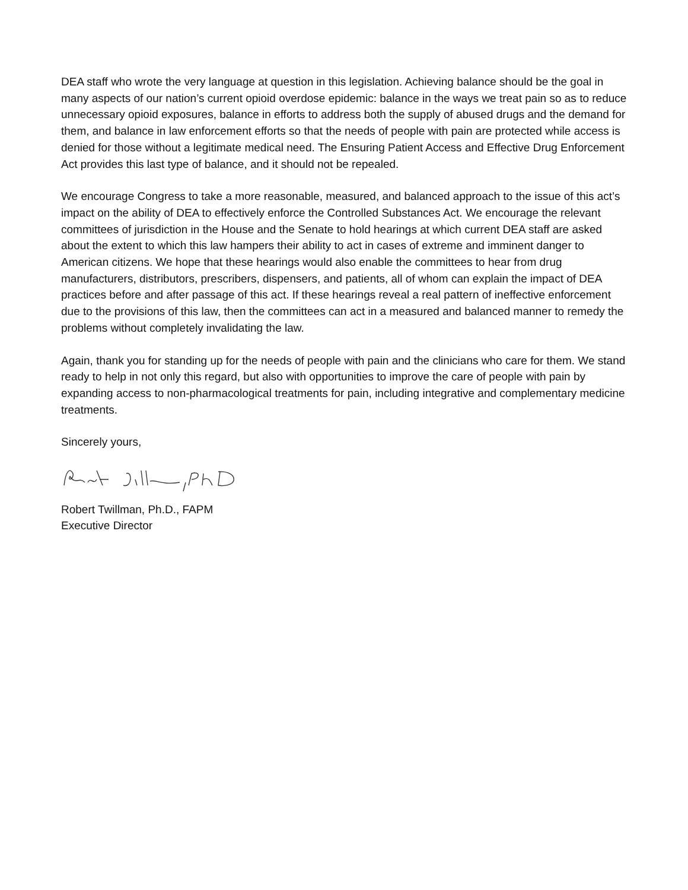DEA staff who wrote the very language at question in this legislation. Achieving balance should be the goal in many aspects of our nation’s current opioid overdose epidemic: balance in the ways we treat pain so as to reduce unnecessary opioid exposures, balance in efforts to address both the supply of abused drugs and the demand for them, and balance in law enforcement efforts so that the needs of people with pain are protected while access is denied for those without a legitimate medical need. The Ensuring Patient Access and Effective Drug Enforcement Act provides this last type of balance, and it should not be repealed.
We encourage Congress to take a more reasonable, measured, and balanced approach to the issue of this act’s impact on the ability of DEA to effectively enforce the Controlled Substances Act. We encourage the relevant committees of jurisdiction in the House and the Senate to hold hearings at which current DEA staff are asked about the extent to which this law hampers their ability to act in cases of extreme and imminent danger to American citizens. We hope that these hearings would also enable the committees to hear from drug manufacturers, distributors, prescribers, dispensers, and patients, all of whom can explain the impact of DEA practices before and after passage of this act. If these hearings reveal a real pattern of ineffective enforcement due to the provisions of this law, then the committees can act in a measured and balanced manner to remedy the problems without completely invalidating the law.
Again, thank you for standing up for the needs of people with pain and the clinicians who care for them. We stand ready to help in not only this regard, but also with opportunities to improve the care of people with pain by expanding access to non-pharmacological treatments for pain, including integrative and complementary medicine treatments.
Sincerely yours,
Robert Twillman, Ph.D., FAPM
Executive Director